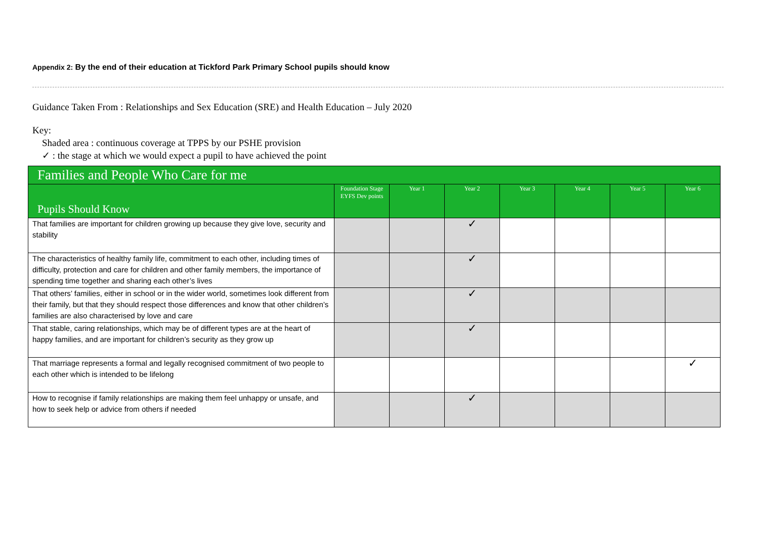Appendix 2: By the end of their education at Tickford Park Primary School pupils should know
Guidance Taken From : Relationships and Sex Education (SRE) and Health Education – July 2020
Key:
Shaded area : continuous coverage at TPPS by our PSHE provision
✓ : the stage at which we would expect a pupil to have achieved the point
| Families and People Who Care for me | | | | | | | |
| --- | --- | --- | --- | --- | --- | --- | --- |
| Pupils Should Know | Foundation Stage EYFS Dev points | Year 1 | Year 2 | Year 3 | Year 4 | Year 5 | Year 6 |
| That families are important for children growing up because they give love, security and stability | | | ✓ | | | | |
| The characteristics of healthy family life, commitment to each other, including times of difficulty, protection and care for children and other family members, the importance of spending time together and sharing each other’s lives | | | ✓ | | | | |
| That others’ families, either in school or in the wider world, sometimes look different from their family, but that they should respect those differences and know that other children’s families are also characterised by love and care | | | ✓ | | | | |
| That stable, caring relationships, which may be of different types are at the heart of happy families, and are important for children’s security as they grow up | | | ✓ | | | | |
| That marriage represents a formal and legally recognised commitment of two people to each other which is intended to be lifelong | | | | | | | ✓ |
| How to recognise if family relationships are making them feel unhappy or unsafe, and how to seek help or advice from others if needed | | | ✓ | | | | |